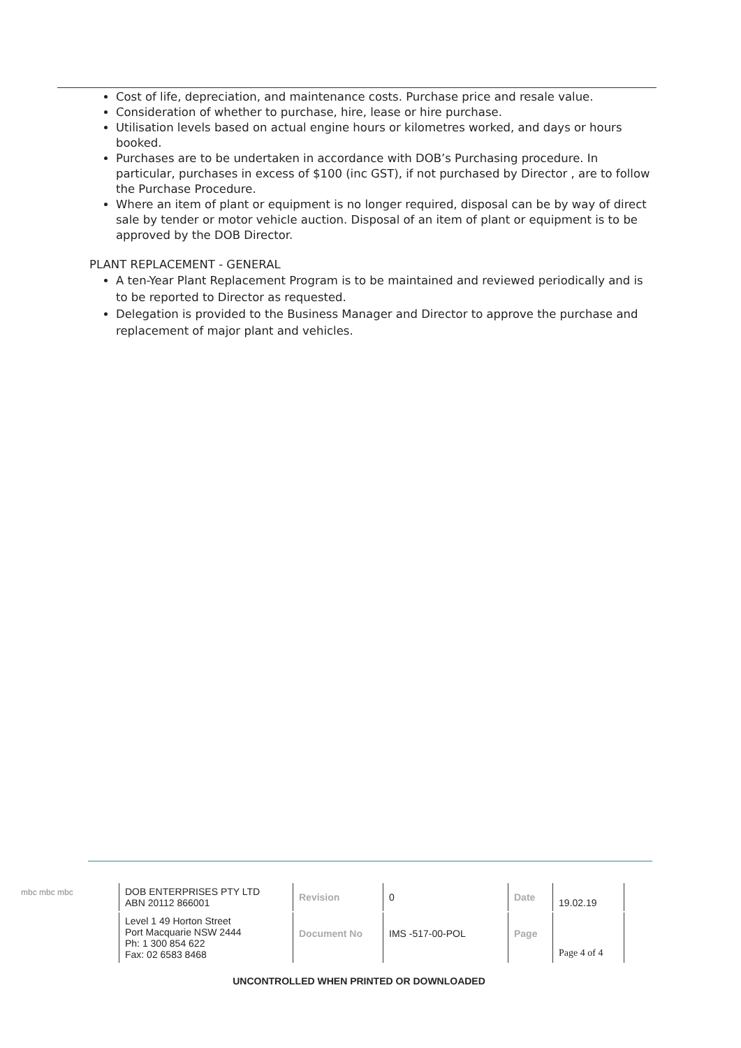Cost of life, depreciation, and maintenance costs. Purchase price and resale value.
Consideration of whether to purchase, hire, lease or hire purchase.
Utilisation levels based on actual engine hours or kilometres worked, and days or hours booked.
Purchases are to be undertaken in accordance with DOB’s Purchasing procedure. In particular, purchases in excess of $100 (inc GST), if not purchased by Director , are to follow the Purchase Procedure.
Where an item of plant or equipment is no longer required, disposal can be by way of direct sale by tender or motor vehicle auction. Disposal of an item of plant or equipment is to be approved by the DOB Director.
PLANT REPLACEMENT - GENERAL
A ten-Year Plant Replacement Program is to be maintained and reviewed periodically and is to be reported to Director as requested.
Delegation is provided to the Business Manager and Director to approve the purchase and replacement of major plant and vehicles.
| mbc mbc mbc | DOB ENTERPRISES PTY LTD ABN 20112 866001 | Revision | 0 | Date | 19.02.19 |
| | Level 1 49 Horton Street Port Macquarie NSW 2444 Ph: 1 300 854 622 Fax: 02 6583 8468 | Document No | IMS -517-00-POL | Page | Page 4 of 4 |
UNCONTROLLED WHEN PRINTED OR DOWNLOADED